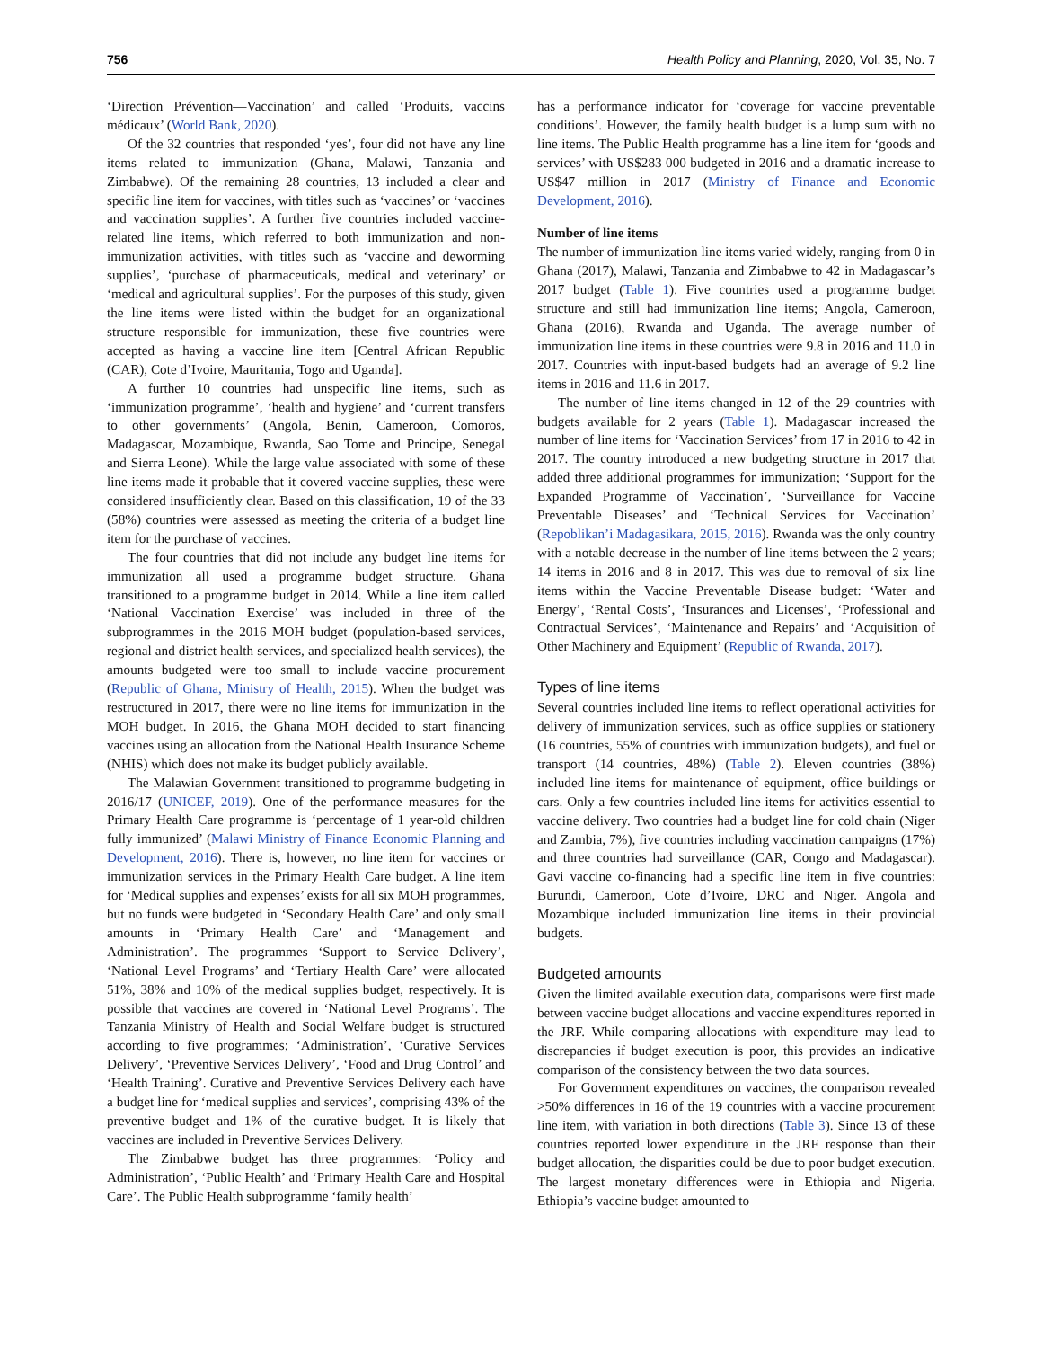756 Health Policy and Planning, 2020, Vol. 35, No. 7
‘Direction Prévention—Vaccination’ and called ‘Produits, vaccins médicaux’ (World Bank, 2020).
Of the 32 countries that responded ‘yes’, four did not have any line items related to immunization (Ghana, Malawi, Tanzania and Zimbabwe). Of the remaining 28 countries, 13 included a clear and specific line item for vaccines, with titles such as ‘vaccines’ or ‘vaccines and vaccination supplies’. A further five countries included vaccine-related line items, which referred to both immunization and non-immunization activities, with titles such as ‘vaccine and deworming supplies’, ‘purchase of pharmaceuticals, medical and veterinary’ or ‘medical and agricultural supplies’. For the purposes of this study, given the line items were listed within the budget for an organizational structure responsible for immunization, these five countries were accepted as having a vaccine line item [Central African Republic (CAR), Cote d’Ivoire, Mauritania, Togo and Uganda].
A further 10 countries had unspecific line items, such as ‘immunization programme’, ‘health and hygiene’ and ‘current transfers to other governments’ (Angola, Benin, Cameroon, Comoros, Madagascar, Mozambique, Rwanda, Sao Tome and Principe, Senegal and Sierra Leone). While the large value associated with some of these line items made it probable that it covered vaccine supplies, these were considered insufficiently clear. Based on this classification, 19 of the 33 (58%) countries were assessed as meeting the criteria of a budget line item for the purchase of vaccines.
The four countries that did not include any budget line items for immunization all used a programme budget structure. Ghana transitioned to a programme budget in 2014. While a line item called ‘National Vaccination Exercise’ was included in three of the subprogrammes in the 2016 MOH budget (population-based services, regional and district health services, and specialized health services), the amounts budgeted were too small to include vaccine procurement (Republic of Ghana, Ministry of Health, 2015). When the budget was restructured in 2017, there were no line items for immunization in the MOH budget. In 2016, the Ghana MOH decided to start financing vaccines using an allocation from the National Health Insurance Scheme (NHIS) which does not make its budget publicly available.
The Malawian Government transitioned to programme budgeting in 2016/17 (UNICEF, 2019). One of the performance measures for the Primary Health Care programme is ‘percentage of 1 year-old children fully immunized’ (Malawi Ministry of Finance Economic Planning and Development, 2016). There is, however, no line item for vaccines or immunization services in the Primary Health Care budget. A line item for ‘Medical supplies and expenses’ exists for all six MOH programmes, but no funds were budgeted in ‘Secondary Health Care’ and only small amounts in ‘Primary Health Care’ and ‘Management and Administration’. The programmes ‘Support to Service Delivery’, ‘National Level Programs’ and ‘Tertiary Health Care’ were allocated 51%, 38% and 10% of the medical supplies budget, respectively. It is possible that vaccines are covered in ‘National Level Programs’. The Tanzania Ministry of Health and Social Welfare budget is structured according to five programmes; ‘Administration’, ‘Curative Services Delivery’, ‘Preventive Services Delivery’, ‘Food and Drug Control’ and ‘Health Training’. Curative and Preventive Services Delivery each have a budget line for ‘medical supplies and services’, comprising 43% of the preventive budget and 1% of the curative budget. It is likely that vaccines are included in Preventive Services Delivery.
The Zimbabwe budget has three programmes: ‘Policy and Administration’, ‘Public Health’ and ‘Primary Health Care and Hospital Care’. The Public Health subprogramme ‘family health’
has a performance indicator for ‘coverage for vaccine preventable conditions’. However, the family health budget is a lump sum with no line items. The Public Health programme has a line item for ‘goods and services’ with US$283 000 budgeted in 2016 and a dramatic increase to US$47 million in 2017 (Ministry of Finance and Economic Development, 2016).
Number of line items
The number of immunization line items varied widely, ranging from 0 in Ghana (2017), Malawi, Tanzania and Zimbabwe to 42 in Madagascar’s 2017 budget (Table 1). Five countries used a programme budget structure and still had immunization line items; Angola, Cameroon, Ghana (2016), Rwanda and Uganda. The average number of immunization line items in these countries were 9.8 in 2016 and 11.0 in 2017. Countries with input-based budgets had an average of 9.2 line items in 2016 and 11.6 in 2017.
The number of line items changed in 12 of the 29 countries with budgets available for 2 years (Table 1). Madagascar increased the number of line items for ‘Vaccination Services’ from 17 in 2016 to 42 in 2017. The country introduced a new budgeting structure in 2017 that added three additional programmes for immunization; ‘Support for the Expanded Programme of Vaccination’, ‘Surveillance for Vaccine Preventable Diseases’ and ‘Technical Services for Vaccination’ (Repoblikan’i Madagasikara, 2015, 2016). Rwanda was the only country with a notable decrease in the number of line items between the 2 years; 14 items in 2016 and 8 in 2017. This was due to removal of six line items within the Vaccine Preventable Disease budget: ‘Water and Energy’, ‘Rental Costs’, ‘Insurances and Licenses’, ‘Professional and Contractual Services’, ‘Maintenance and Repairs’ and ‘Acquisition of Other Machinery and Equipment’ (Republic of Rwanda, 2017).
Types of line items
Several countries included line items to reflect operational activities for delivery of immunization services, such as office supplies or stationery (16 countries, 55% of countries with immunization budgets), and fuel or transport (14 countries, 48%) (Table 2). Eleven countries (38%) included line items for maintenance of equipment, office buildings or cars. Only a few countries included line items for activities essential to vaccine delivery. Two countries had a budget line for cold chain (Niger and Zambia, 7%), five countries including vaccination campaigns (17%) and three countries had surveillance (CAR, Congo and Madagascar). Gavi vaccine co-financing had a specific line item in five countries: Burundi, Cameroon, Cote d’Ivoire, DRC and Niger. Angola and Mozambique included immunization line items in their provincial budgets.
Budgeted amounts
Given the limited available execution data, comparisons were first made between vaccine budget allocations and vaccine expenditures reported in the JRF. While comparing allocations with expenditure may lead to discrepancies if budget execution is poor, this provides an indicative comparison of the consistency between the two data sources.
For Government expenditures on vaccines, the comparison revealed >50% differences in 16 of the 19 countries with a vaccine procurement line item, with variation in both directions (Table 3). Since 13 of these countries reported lower expenditure in the JRF response than their budget allocation, the disparities could be due to poor budget execution. The largest monetary differences were in Ethiopia and Nigeria. Ethiopia’s vaccine budget amounted to